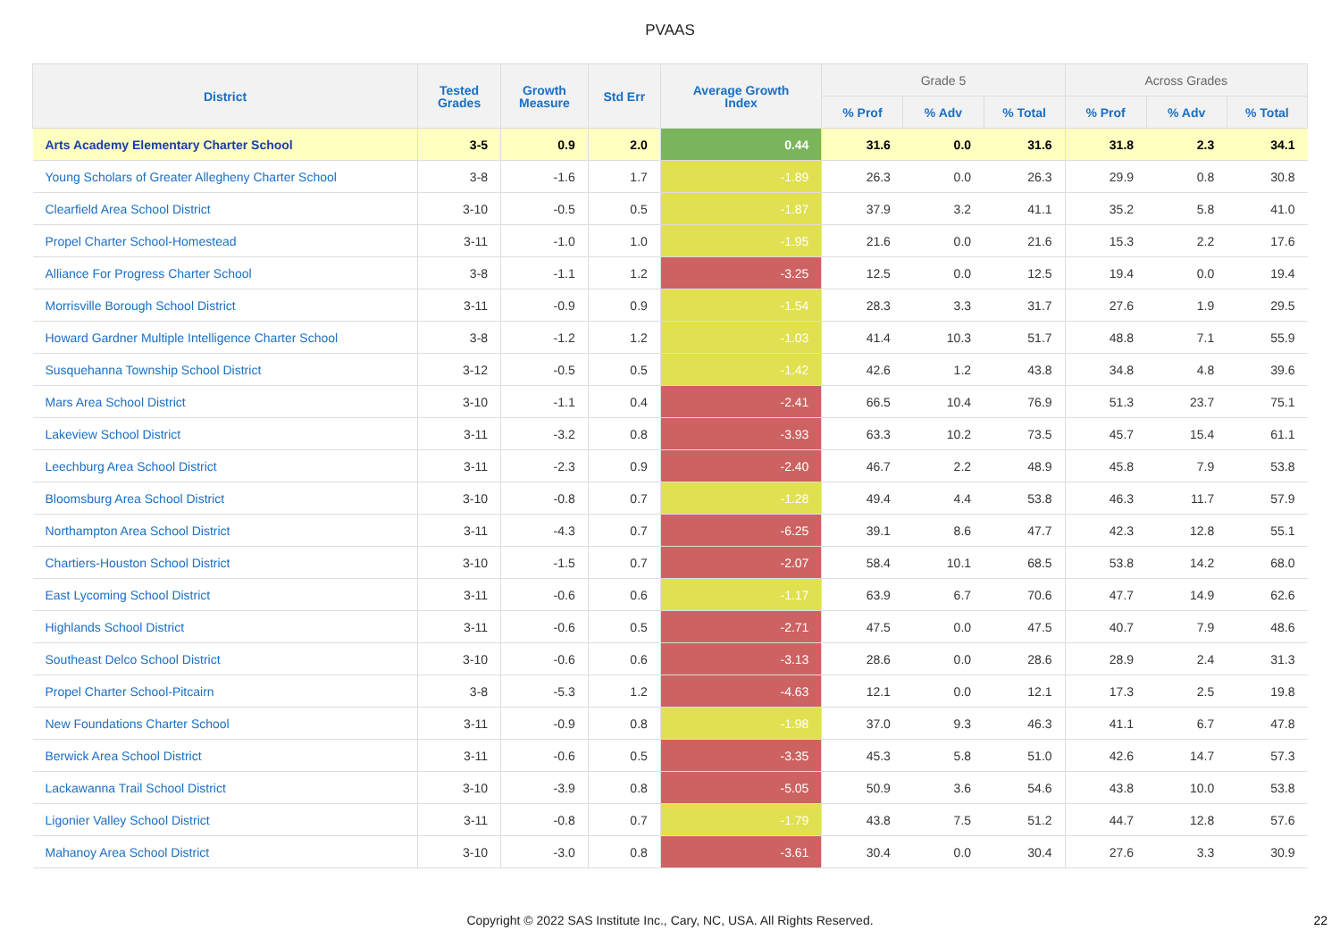PVAAS
| District | Tested Grades | Growth Measure | Std Err | Average Growth Index | Grade 5 | | | Across Grades | | |
| --- | --- | --- | --- | --- | --- | --- | --- | --- | --- | --- |
| | | | | | % Prof | % Adv | % Total | % Prof | % Adv | % Total |
| Arts Academy Elementary Charter School | 3-5 | 0.9 | 2.0 | 0.44 | 31.6 | 0.0 | 31.6 | 31.8 | 2.3 | 34.1 |
| Young Scholars of Greater Allegheny Charter School | 3-8 | -1.6 | 1.7 | -1.89 | 26.3 | 0.0 | 26.3 | 29.9 | 0.8 | 30.8 |
| Clearfield Area School District | 3-10 | -0.5 | 0.5 | -1.87 | 37.9 | 3.2 | 41.1 | 35.2 | 5.8 | 41.0 |
| Propel Charter School-Homestead | 3-11 | -1.0 | 1.0 | -1.95 | 21.6 | 0.0 | 21.6 | 15.3 | 2.2 | 17.6 |
| Alliance For Progress Charter School | 3-8 | -1.1 | 1.2 | -3.25 | 12.5 | 0.0 | 12.5 | 19.4 | 0.0 | 19.4 |
| Morrisville Borough School District | 3-11 | -0.9 | 0.9 | -1.54 | 28.3 | 3.3 | 31.7 | 27.6 | 1.9 | 29.5 |
| Howard Gardner Multiple Intelligence Charter School | 3-8 | -1.2 | 1.2 | -1.03 | 41.4 | 10.3 | 51.7 | 48.8 | 7.1 | 55.9 |
| Susquehanna Township School District | 3-12 | -0.5 | 0.5 | -1.42 | 42.6 | 1.2 | 43.8 | 34.8 | 4.8 | 39.6 |
| Mars Area School District | 3-10 | -1.1 | 0.4 | -2.41 | 66.5 | 10.4 | 76.9 | 51.3 | 23.7 | 75.1 |
| Lakeview School District | 3-11 | -3.2 | 0.8 | -3.93 | 63.3 | 10.2 | 73.5 | 45.7 | 15.4 | 61.1 |
| Leechburg Area School District | 3-11 | -2.3 | 0.9 | -2.40 | 46.7 | 2.2 | 48.9 | 45.8 | 7.9 | 53.8 |
| Bloomsburg Area School District | 3-10 | -0.8 | 0.7 | -1.28 | 49.4 | 4.4 | 53.8 | 46.3 | 11.7 | 57.9 |
| Northampton Area School District | 3-11 | -4.3 | 0.7 | -6.25 | 39.1 | 8.6 | 47.7 | 42.3 | 12.8 | 55.1 |
| Chartiers-Houston School District | 3-10 | -1.5 | 0.7 | -2.07 | 58.4 | 10.1 | 68.5 | 53.8 | 14.2 | 68.0 |
| East Lycoming School District | 3-11 | -0.6 | 0.6 | -1.17 | 63.9 | 6.7 | 70.6 | 47.7 | 14.9 | 62.6 |
| Highlands School District | 3-11 | -0.6 | 0.5 | -2.71 | 47.5 | 0.0 | 47.5 | 40.7 | 7.9 | 48.6 |
| Southeast Delco School District | 3-10 | -0.6 | 0.6 | -3.13 | 28.6 | 0.0 | 28.6 | 28.9 | 2.4 | 31.3 |
| Propel Charter School-Pitcairn | 3-8 | -5.3 | 1.2 | -4.63 | 12.1 | 0.0 | 12.1 | 17.3 | 2.5 | 19.8 |
| New Foundations Charter School | 3-11 | -0.9 | 0.8 | -1.98 | 37.0 | 9.3 | 46.3 | 41.1 | 6.7 | 47.8 |
| Berwick Area School District | 3-11 | -0.6 | 0.5 | -3.35 | 45.3 | 5.8 | 51.0 | 42.6 | 14.7 | 57.3 |
| Lackawanna Trail School District | 3-10 | -3.9 | 0.8 | -5.05 | 50.9 | 3.6 | 54.6 | 43.8 | 10.0 | 53.8 |
| Ligonier Valley School District | 3-11 | -0.8 | 0.7 | -1.79 | 43.8 | 7.5 | 51.2 | 44.7 | 12.8 | 57.6 |
| Mahanoy Area School District | 3-10 | -3.0 | 0.8 | -3.61 | 30.4 | 0.0 | 30.4 | 27.6 | 3.3 | 30.9 |
Copyright © 2022 SAS Institute Inc., Cary, NC, USA. All Rights Reserved. 22